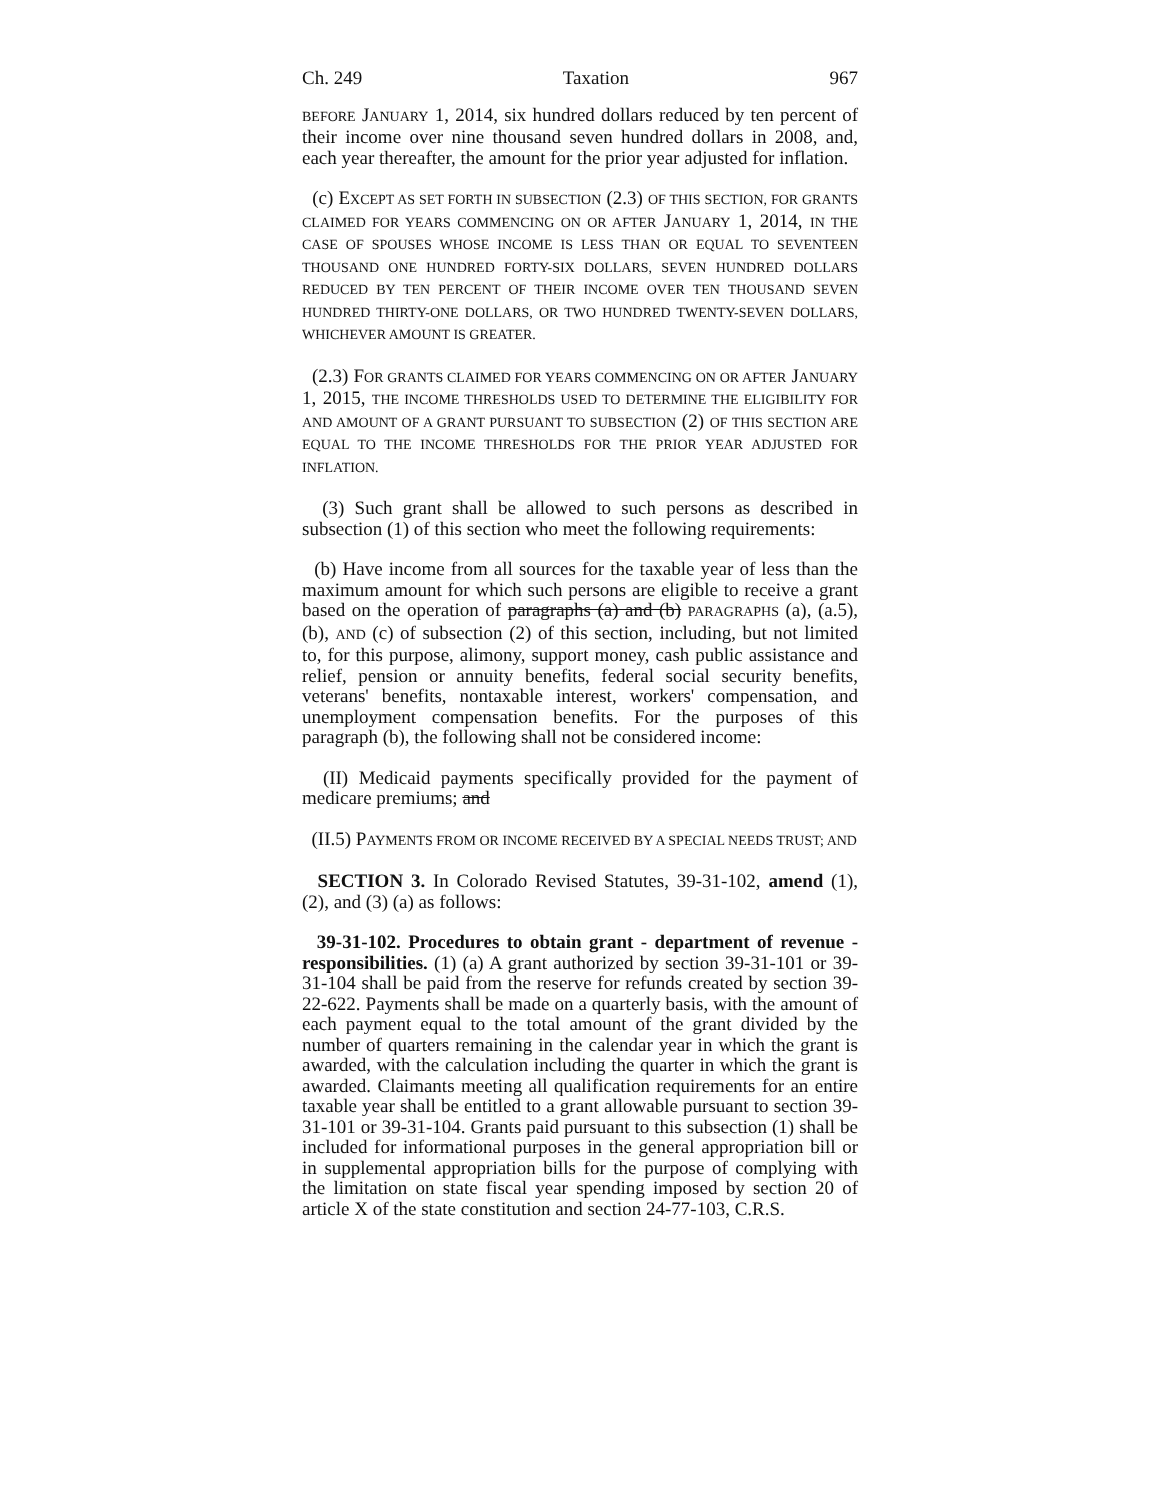Ch. 249 Taxation 967
BEFORE JANUARY 1, 2014, six hundred dollars reduced by ten percent of their income over nine thousand seven hundred dollars in 2008, and, each year thereafter, the amount for the prior year adjusted for inflation.
(c) EXCEPT AS SET FORTH IN SUBSECTION (2.3) OF THIS SECTION, FOR GRANTS CLAIMED FOR YEARS COMMENCING ON OR AFTER JANUARY 1, 2014, IN THE CASE OF SPOUSES WHOSE INCOME IS LESS THAN OR EQUAL TO SEVENTEEN THOUSAND ONE HUNDRED FORTY-SIX DOLLARS, SEVEN HUNDRED DOLLARS REDUCED BY TEN PERCENT OF THEIR INCOME OVER TEN THOUSAND SEVEN HUNDRED THIRTY-ONE DOLLARS, OR TWO HUNDRED TWENTY-SEVEN DOLLARS, WHICHEVER AMOUNT IS GREATER.
(2.3) FOR GRANTS CLAIMED FOR YEARS COMMENCING ON OR AFTER JANUARY 1, 2015, THE INCOME THRESHOLDS USED TO DETERMINE THE ELIGIBILITY FOR AND AMOUNT OF A GRANT PURSUANT TO SUBSECTION (2) OF THIS SECTION ARE EQUAL TO THE INCOME THRESHOLDS FOR THE PRIOR YEAR ADJUSTED FOR INFLATION.
(3) Such grant shall be allowed to such persons as described in subsection (1) of this section who meet the following requirements:
(b) Have income from all sources for the taxable year of less than the maximum amount for which such persons are eligible to receive a grant based on the operation of paragraphs (a) and (b) PARAGRAPHS (a), (a.5), (b), AND (c) of subsection (2) of this section, including, but not limited to, for this purpose, alimony, support money, cash public assistance and relief, pension or annuity benefits, federal social security benefits, veterans' benefits, nontaxable interest, workers' compensation, and unemployment compensation benefits. For the purposes of this paragraph (b), the following shall not be considered income:
(II) Medicaid payments specifically provided for the payment of medicare premiums; and
(II.5) PAYMENTS FROM OR INCOME RECEIVED BY A SPECIAL NEEDS TRUST; AND
SECTION 3. In Colorado Revised Statutes, 39-31-102, amend (1), (2), and (3) (a) as follows:
39-31-102. Procedures to obtain grant - department of revenue - responsibilities. (1) (a) A grant authorized by section 39-31-101 or 39-31-104 shall be paid from the reserve for refunds created by section 39-22-622. Payments shall be made on a quarterly basis, with the amount of each payment equal to the total amount of the grant divided by the number of quarters remaining in the calendar year in which the grant is awarded, with the calculation including the quarter in which the grant is awarded. Claimants meeting all qualification requirements for an entire taxable year shall be entitled to a grant allowable pursuant to section 39-31-101 or 39-31-104. Grants paid pursuant to this subsection (1) shall be included for informational purposes in the general appropriation bill or in supplemental appropriation bills for the purpose of complying with the limitation on state fiscal year spending imposed by section 20 of article X of the state constitution and section 24-77-103, C.R.S.